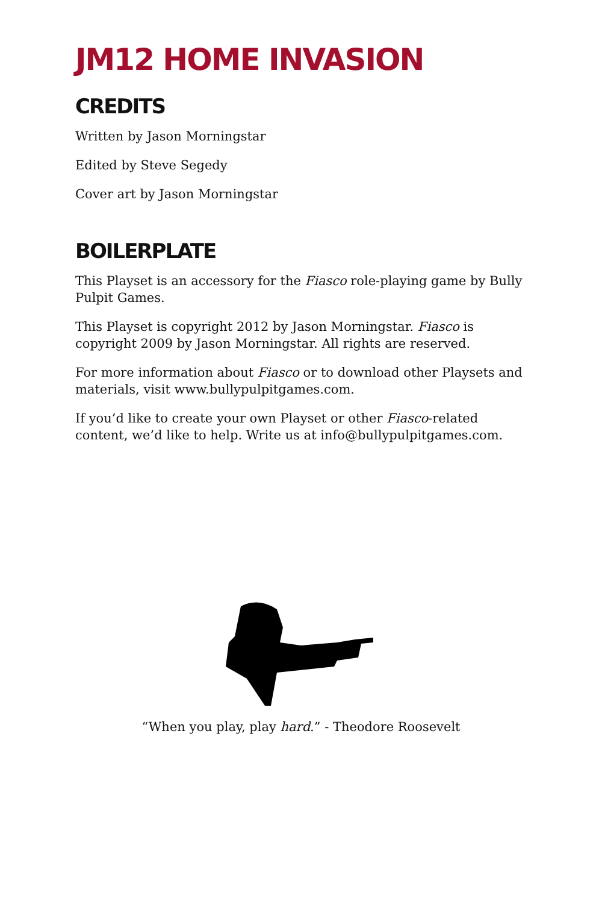JM12 HOME INVASION
CREDITS
Written by Jason Morningstar
Edited by Steve Segedy
Cover art by Jason Morningstar
BOILERPLATE
This Playset is an accessory for the Fiasco role-playing game by Bully Pulpit Games.
This Playset is copyright 2012 by Jason Morningstar. Fiasco is copyright 2009 by Jason Morningstar. All rights are reserved.
For more information about Fiasco or to download other Playsets and materials, visit www.bullypulpitgames.com.
If you’d like to create your own Playset or other Fiasco-related content, we’d like to help. Write us at info@bullypulpitgames.com.
“When you play, play hard.” - Theodore Roosevelt